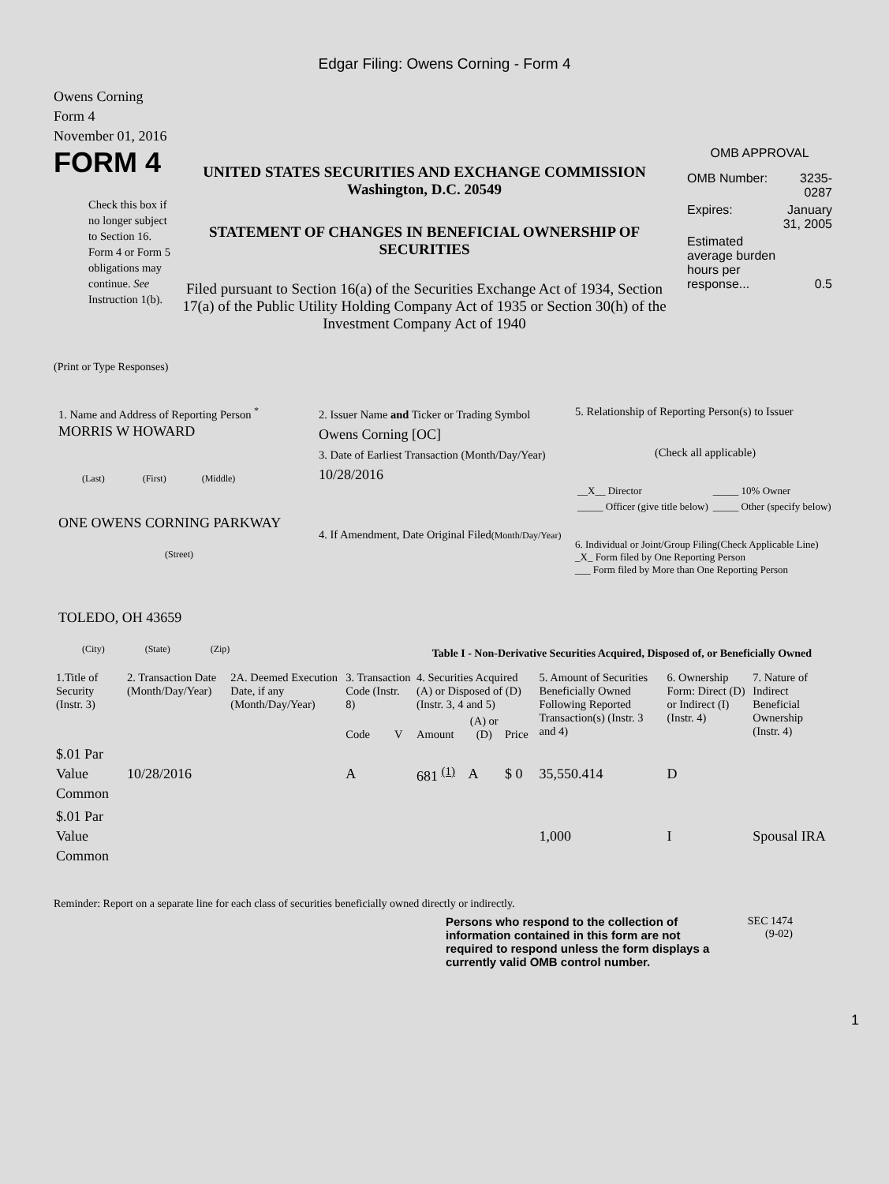Edgar Filing: Owens Corning - Form 4
Owens Corning
Form 4
November 01, 2016
FORM 4
Check this box if no longer subject to Section 16. Form 4 or Form 5 obligations may continue. See Instruction 1(b).
UNITED STATES SECURITIES AND EXCHANGE COMMISSION
Washington, D.C. 20549
STATEMENT OF CHANGES IN BENEFICIAL OWNERSHIP OF SECURITIES
Filed pursuant to Section 16(a) of the Securities Exchange Act of 1934, Section 17(a) of the Public Utility Holding Company Act of 1935 or Section 30(h) of the Investment Company Act of 1940
OMB APPROVAL
| OMB Number: | 3235-0287 |
| Expires: | January 31, 2005 |
| Estimated average burden hours per response... | 0.5 |
(Print or Type Responses)
1. Name and Address of Reporting Person <sup>*</sup>
MORRIS W HOWARD
(Last) (First) (Middle)
ONE OWENS CORNING PARKWAY
(Street)
TOLEDO, OH 43659
(City) (State) (Zip)
2. Issuer Name and Ticker or Trading Symbol
Owens Corning [OC]
3. Date of Earliest Transaction (Month/Day/Year)
10/28/2016
4. If Amendment, Date Original Filed(Month/Day/Year)
5. Relationship of Reporting Person(s) to Issuer
(Check all applicable)
| __X__ Director | _____ 10% Owner |
| _____ Officer (give title below) | _____ Other (specify below) |
6. Individual or Joint/Group Filing(Check Applicable Line)
_X_ Form filed by One Reporting Person
___ Form filed by More than One Reporting Person
Table I - Non-Derivative Securities Acquired, Disposed of, or Beneficially Owned
| 1.Title of Security (Instr. 3) | 2. Transaction Date (Month/Day/Year) | 2A. Deemed Execution Date, if any (Month/Day/Year) | 3. Transaction Code (Instr. 8) | | 4. Securities Acquired (A) or Disposed of (D) (Instr. 3, 4 and 5) | | | 5. Amount of Securities Beneficially Owned Following Reported Transaction(s) (Instr. 3 and 4) | 6. Ownership Form: Direct (D) or Indirect (I) (Instr. 4) | 7. Nature of Indirect Beneficial Ownership (Instr. 4) |
| --- | --- | --- | --- | --- | --- | --- | --- | --- | --- | --- |
| | | | Code | V | Amount | (A) or (D) | Price | | | |
| $.01 Par Value Common | 10/28/2016 | | A | | 681 <sup>(1)</sup> | A | $ 0 | 35,550.414 | D | |
| $.01 Par Value Common | | | | | | | | 1,000 | I | Spousal IRA |
Reminder: Report on a separate line for each class of securities beneficially owned directly or indirectly.
Persons who respond to the collection of information contained in this form are not required to respond unless the form displays a currently valid OMB control number.
SEC 1474
(9-02)
1